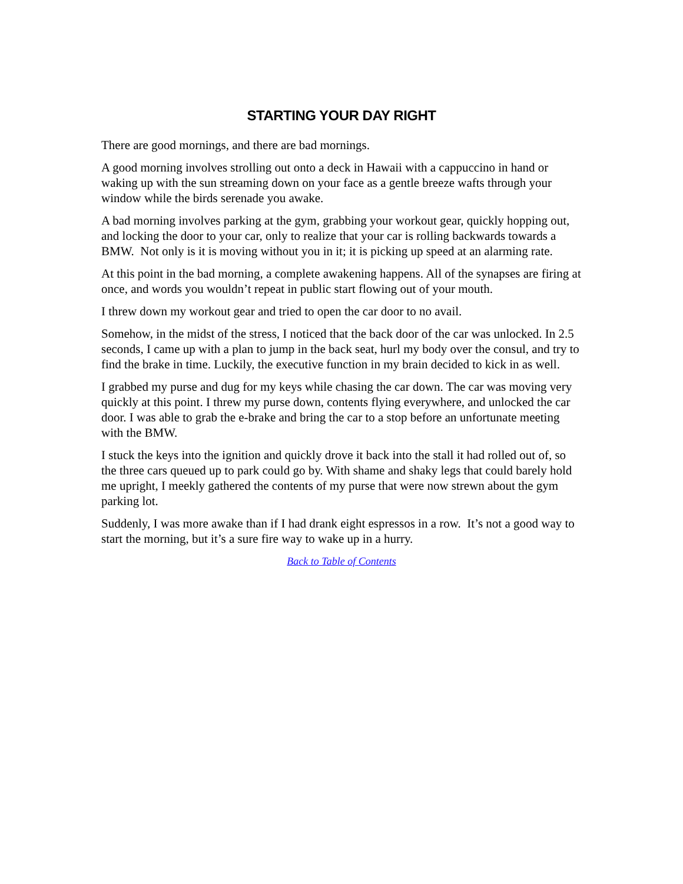STARTING YOUR DAY RIGHT
There are good mornings, and there are bad mornings.
A good morning involves strolling out onto a deck in Hawaii with a cappuccino in hand or waking up with the sun streaming down on your face as a gentle breeze wafts through your window while the birds serenade you awake.
A bad morning involves parking at the gym, grabbing your workout gear, quickly hopping out, and locking the door to your car, only to realize that your car is rolling backwards towards a BMW. Not only is it is moving without you in it; it is picking up speed at an alarming rate.
At this point in the bad morning, a complete awakening happens. All of the synapses are firing at once, and words you wouldn’t repeat in public start flowing out of your mouth.
I threw down my workout gear and tried to open the car door to no avail.
Somehow, in the midst of the stress, I noticed that the back door of the car was unlocked. In 2.5 seconds, I came up with a plan to jump in the back seat, hurl my body over the consul, and try to find the brake in time. Luckily, the executive function in my brain decided to kick in as well.
I grabbed my purse and dug for my keys while chasing the car down. The car was moving very quickly at this point. I threw my purse down, contents flying everywhere, and unlocked the car door. I was able to grab the e-brake and bring the car to a stop before an unfortunate meeting with the BMW.
I stuck the keys into the ignition and quickly drove it back into the stall it had rolled out of, so the three cars queued up to park could go by. With shame and shaky legs that could barely hold me upright, I meekly gathered the contents of my purse that were now strewn about the gym parking lot.
Suddenly, I was more awake than if I had drank eight espressos in a row. It’s not a good way to start the morning, but it’s a sure fire way to wake up in a hurry.
Back to Table of Contents